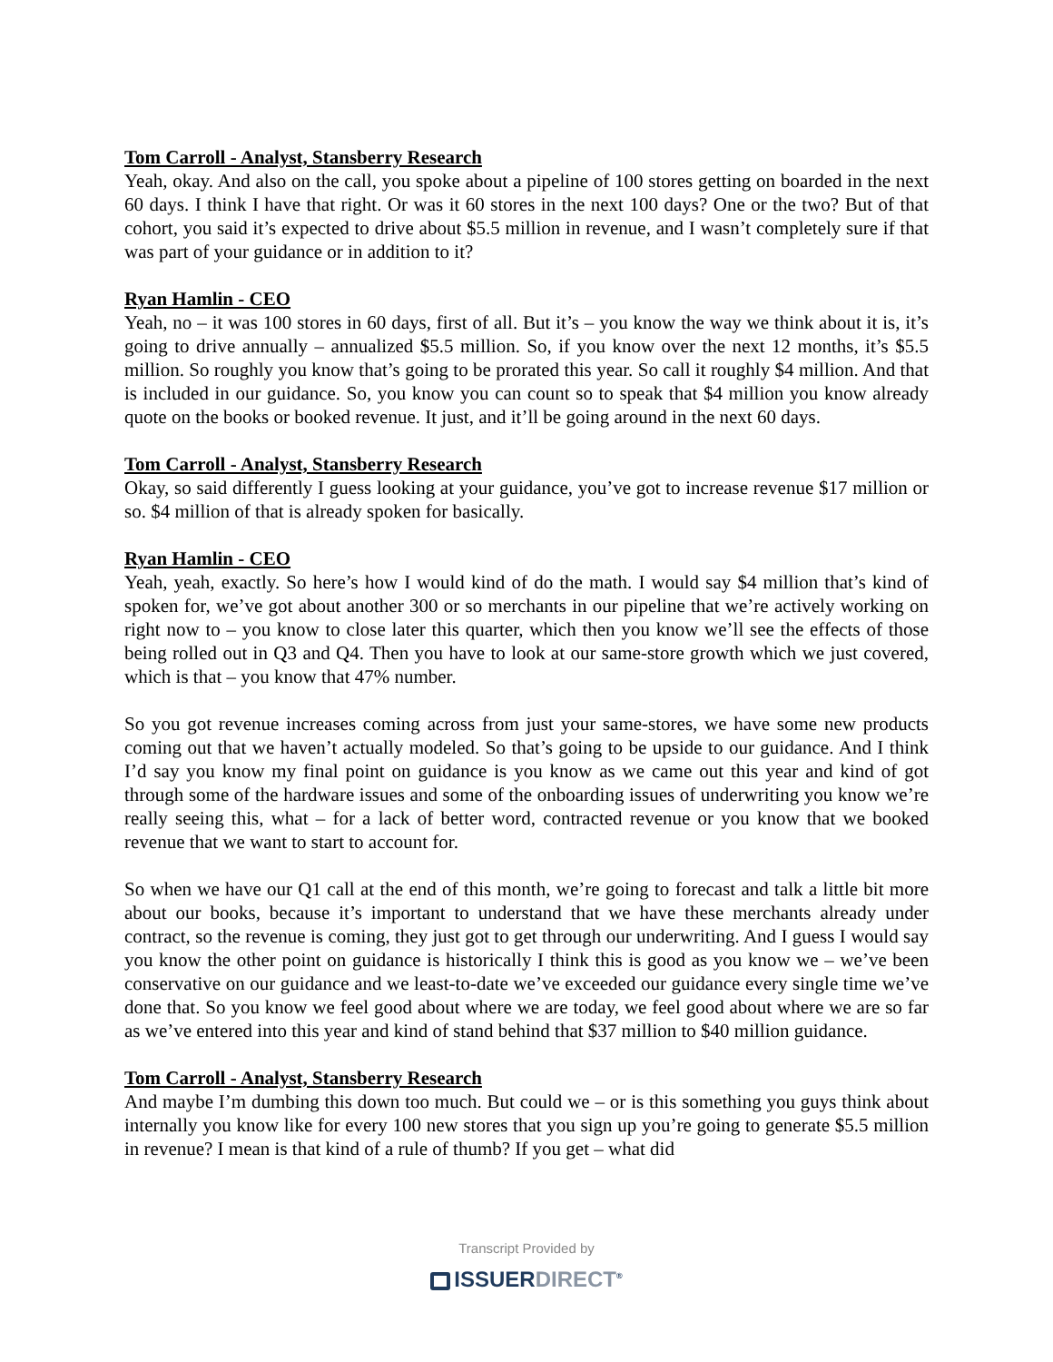Tom Carroll - Analyst, Stansberry Research
Yeah, okay. And also on the call, you spoke about a pipeline of 100 stores getting on boarded in the next 60 days. I think I have that right. Or was it 60 stores in the next 100 days? One or the two? But of that cohort, you said it’s expected to drive about $5.5 million in revenue, and I wasn’t completely sure if that was part of your guidance or in addition to it?
Ryan Hamlin - CEO
Yeah, no – it was 100 stores in 60 days, first of all. But it’s – you know the way we think about it is, it’s going to drive annually – annualized $5.5 million. So, if you know over the next 12 months, it’s $5.5 million. So roughly you know that’s going to be prorated this year. So call it roughly $4 million. And that is included in our guidance. So, you know you can count so to speak that $4 million you know already quote on the books or booked revenue. It just, and it’ll be going around in the next 60 days.
Tom Carroll - Analyst, Stansberry Research
Okay, so said differently I guess looking at your guidance, you’ve got to increase revenue $17 million or so. $4 million of that is already spoken for basically.
Ryan Hamlin - CEO
Yeah, yeah, exactly. So here’s how I would kind of do the math. I would say $4 million that’s kind of spoken for, we’ve got about another 300 or so merchants in our pipeline that we’re actively working on right now to – you know to close later this quarter, which then you know we’ll see the effects of those being rolled out in Q3 and Q4. Then you have to look at our same-store growth which we just covered, which is that – you know that 47% number.
So you got revenue increases coming across from just your same-stores, we have some new products coming out that we haven’t actually modeled. So that’s going to be upside to our guidance. And I think I’d say you know my final point on guidance is you know as we came out this year and kind of got through some of the hardware issues and some of the onboarding issues of underwriting you know we’re really seeing this, what – for a lack of better word, contracted revenue or you know that we booked revenue that we want to start to account for.
So when we have our Q1 call at the end of this month, we’re going to forecast and talk a little bit more about our books, because it’s important to understand that we have these merchants already under contract, so the revenue is coming, they just got to get through our underwriting. And I guess I would say you know the other point on guidance is historically I think this is good as you know we – we’ve been conservative on our guidance and we least-to-date we’ve exceeded our guidance every single time we’ve done that. So you know we feel good about where we are today, we feel good about where we are so far as we’ve entered into this year and kind of stand behind that $37 million to $40 million guidance.
Tom Carroll - Analyst, Stansberry Research
And maybe I’m dumbing this down too much. But could we – or is this something you guys think about internally you know like for every 100 new stores that you sign up you’re going to generate $5.5 million in revenue? I mean is that kind of a rule of thumb? If you get – what did
Transcript Provided by
ISSUERDIRECT<sup>®</sup>